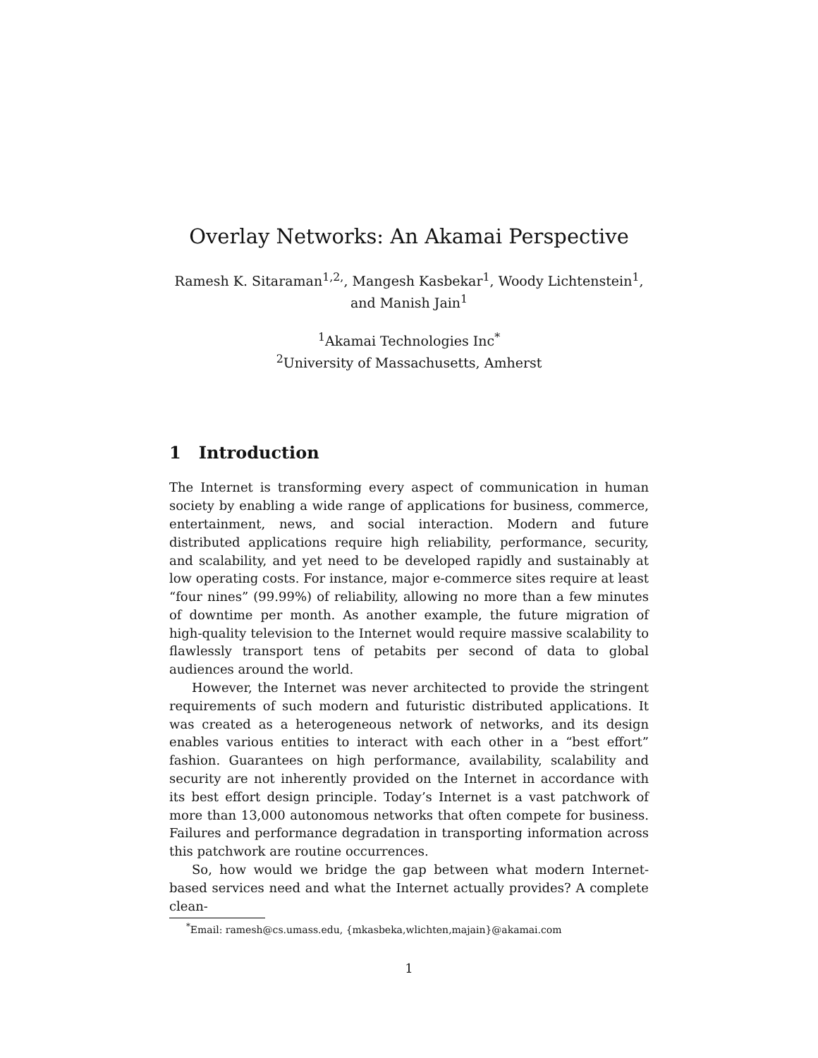Overlay Networks: An Akamai Perspective
Ramesh K. Sitaraman<sup>1,2,</sup>, Mangesh Kasbekar<sup>1</sup>, Woody Lichtenstein<sup>1</sup>,
and Manish Jain<sup>1</sup>
<sup>1</sup> Akamai Technologies Inc<sup>*</sup>
<sup>2</sup> University of Massachusetts, Amherst
1 Introduction
The Internet is transforming every aspect of communication in human society by enabling a wide range of applications for business, commerce, entertainment, news, and social interaction. Modern and future distributed applications require high reliability, performance, security, and scalability, and yet need to be developed rapidly and sustainably at low operating costs. For instance, major e-commerce sites require at least “four nines” (99.99%) of reliability, allowing no more than a few minutes of downtime per month. As another example, the future migration of high-quality television to the Internet would require massive scalability to flawlessly transport tens of petabits per second of data to global audiences around the world.
However, the Internet was never architected to provide the stringent requirements of such modern and futuristic distributed applications. It was created as a heterogeneous network of networks, and its design enables various entities to interact with each other in a “best effort” fashion. Guarantees on high performance, availability, scalability and security are not inherently provided on the Internet in accordance with its best effort design principle. Today’s Internet is a vast patchwork of more than 13,000 autonomous networks that often compete for business. Failures and performance degradation in transporting information across this patchwork are routine occurrences.
So, how would we bridge the gap between what modern Internet-based services need and what the Internet actually provides? A complete clean-
<sup>*</sup> Email: ramesh@cs.umass.edu, {mkasbeka,wlichten,majain}@akamai.com
1